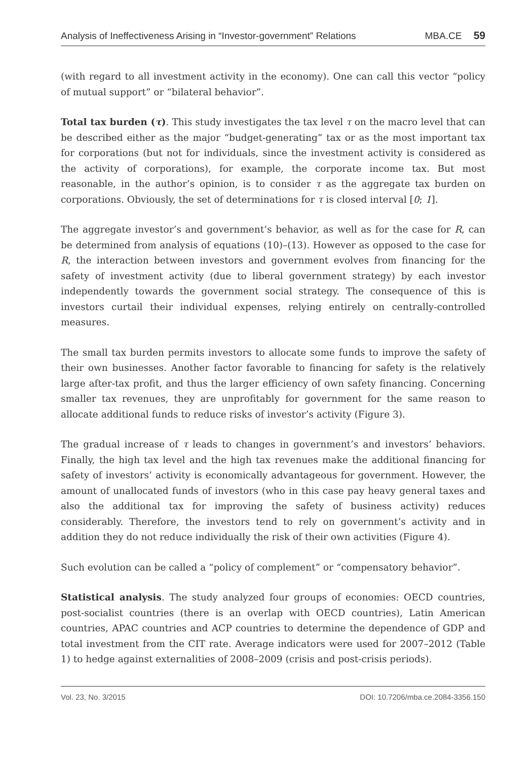Analysis of Ineffectiveness Arising in “Investor-government” Relations MBA.CE 59
(with regard to all investment activity in the economy). One can call this vector “policy of mutual support” or “bilateral behavior”.
Total tax burden (τ). This study investigates the tax level τ on the macro level that can be described either as the major “budget-generating” tax or as the most important tax for corporations (but not for individuals, since the investment activity is considered as the activity of corporations), for example, the corporate income tax. But most reasonable, in the author’s opinion, is to consider τ as the aggregate tax burden on corporations. Obviously, the set of determinations for τ is closed interval [0; 1].
The aggregate investor’s and government’s behavior, as well as for the case for R, can be determined from analysis of equations (10)–(13). However as opposed to the case for R, the interaction between investors and government evolves from financing for the safety of investment activity (due to liberal government strategy) by each investor independently towards the government social strategy. The consequence of this is investors curtail their individual expenses, relying entirely on centrally-controlled measures.
The small tax burden permits investors to allocate some funds to improve the safety of their own businesses. Another factor favorable to financing for safety is the relatively large after-tax profit, and thus the larger efficiency of own safety financing. Concerning smaller tax revenues, they are unprofitably for government for the same reason to allocate additional funds to reduce risks of investor’s activity (Figure 3).
The gradual increase of τ leads to changes in government’s and investors’ behaviors. Finally, the high tax level and the high tax revenues make the additional financing for safety of investors’ activity is economically advantageous for government. However, the amount of unallocated funds of investors (who in this case pay heavy general taxes and also the additional tax for improving the safety of business activity) reduces considerably. Therefore, the investors tend to rely on government’s activity and in addition they do not reduce individually the risk of their own activities (Figure 4).
Such evolution can be called a “policy of complement” or “compensatory behavior”.
Statistical analysis. The study analyzed four groups of economies: OECD countries, post-socialist countries (there is an overlap with OECD countries), Latin American countries, APAC countries and ACP countries to determine the dependence of GDP and total investment from the CIT rate. Average indicators were used for 2007–2012 (Table 1) to hedge against externalities of 2008–2009 (crisis and post-crisis periods).
Vol. 23, No. 3/2015 DOI: 10.7206/mba.ce.2084-3356.150